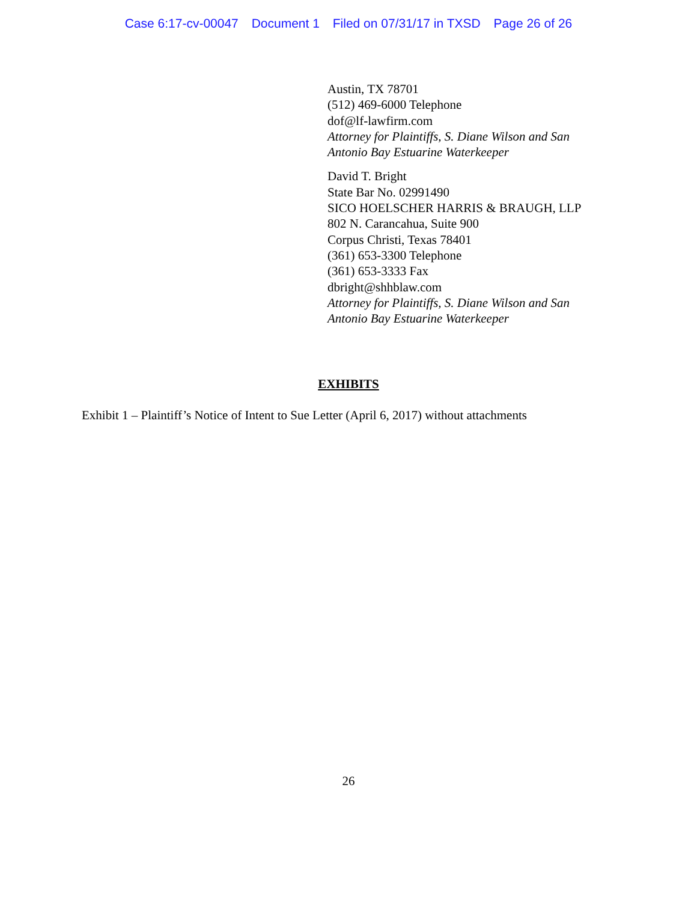Case 6:17-cv-00047 Document 1 Filed on 07/31/17 in TXSD Page 26 of 26
Austin, TX 78701
(512) 469-6000 Telephone
dof@lf-lawfirm.com
Attorney for Plaintiffs, S. Diane Wilson and San
Antonio Bay Estuarine Waterkeeper
David T. Bright
State Bar No. 02991490
SICO HOELSCHER HARRIS & BRAUGH, LLP
802 N. Carancahua, Suite 900
Corpus Christi, Texas 78401
(361) 653-3300 Telephone
(361) 653-3333 Fax
dbright@shhblaw.com
Attorney for Plaintiffs, S. Diane Wilson and San
Antonio Bay Estuarine Waterkeeper
EXHIBITS
Exhibit 1 – Plaintiff’s Notice of Intent to Sue Letter (April 6, 2017) without attachments
26